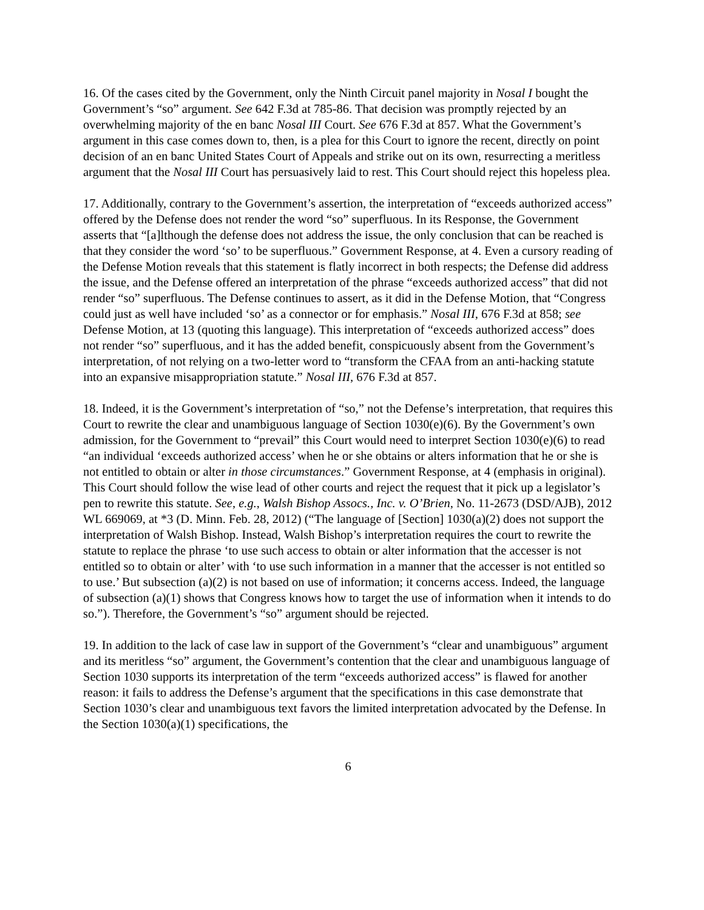16. Of the cases cited by the Government, only the Ninth Circuit panel majority in Nosal I bought the Government’s “so” argument. See 642 F.3d at 785-86. That decision was promptly rejected by an overwhelming majority of the en banc Nosal III Court. See 676 F.3d at 857. What the Government’s argument in this case comes down to, then, is a plea for this Court to ignore the recent, directly on point decision of an en banc United States Court of Appeals and strike out on its own, resurrecting a meritless argument that the Nosal III Court has persuasively laid to rest. This Court should reject this hopeless plea.
17. Additionally, contrary to the Government’s assertion, the interpretation of “exceeds authorized access” offered by the Defense does not render the word “so” superfluous. In its Response, the Government asserts that “[a]lthough the defense does not address the issue, the only conclusion that can be reached is that they consider the word ‘so’ to be superfluous.” Government Response, at 4. Even a cursory reading of the Defense Motion reveals that this statement is flatly incorrect in both respects; the Defense did address the issue, and the Defense offered an interpretation of the phrase “exceeds authorized access” that did not render “so” superfluous. The Defense continues to assert, as it did in the Defense Motion, that “Congress could just as well have included ‘so’ as a connector or for emphasis.” Nosal III, 676 F.3d at 858; see Defense Motion, at 13 (quoting this language). This interpretation of “exceeds authorized access” does not render “so” superfluous, and it has the added benefit, conspicuously absent from the Government’s interpretation, of not relying on a two-letter word to “transform the CFAA from an anti-hacking statute into an expansive misappropriation statute.” Nosal III, 676 F.3d at 857.
18. Indeed, it is the Government’s interpretation of “so,” not the Defense’s interpretation, that requires this Court to rewrite the clear and unambiguous language of Section 1030(e)(6). By the Government’s own admission, for the Government to “prevail” this Court would need to interpret Section 1030(e)(6) to read “an individual ‘exceeds authorized access’ when he or she obtains or alters information that he or she is not entitled to obtain or alter in those circumstances.” Government Response, at 4 (emphasis in original). This Court should follow the wise lead of other courts and reject the request that it pick up a legislator’s pen to rewrite this statute. See, e.g., Walsh Bishop Assocs., Inc. v. O’Brien, No. 11-2673 (DSD/AJB), 2012 WL 669069, at *3 (D. Minn. Feb. 28, 2012) (“The language of [Section] 1030(a)(2) does not support the interpretation of Walsh Bishop. Instead, Walsh Bishop’s interpretation requires the court to rewrite the statute to replace the phrase ‘to use such access to obtain or alter information that the accesser is not entitled so to obtain or alter’ with ‘to use such information in a manner that the accesser is not entitled so to use.’ But subsection (a)(2) is not based on use of information; it concerns access. Indeed, the language of subsection (a)(1) shows that Congress knows how to target the use of information when it intends to do so.”). Therefore, the Government’s “so” argument should be rejected.
19. In addition to the lack of case law in support of the Government’s “clear and unambiguous” argument and its meritless “so” argument, the Government’s contention that the clear and unambiguous language of Section 1030 supports its interpretation of the term “exceeds authorized access” is flawed for another reason: it fails to address the Defense’s argument that the specifications in this case demonstrate that Section 1030’s clear and unambiguous text favors the limited interpretation advocated by the Defense. In the Section 1030(a)(1) specifications, the
6